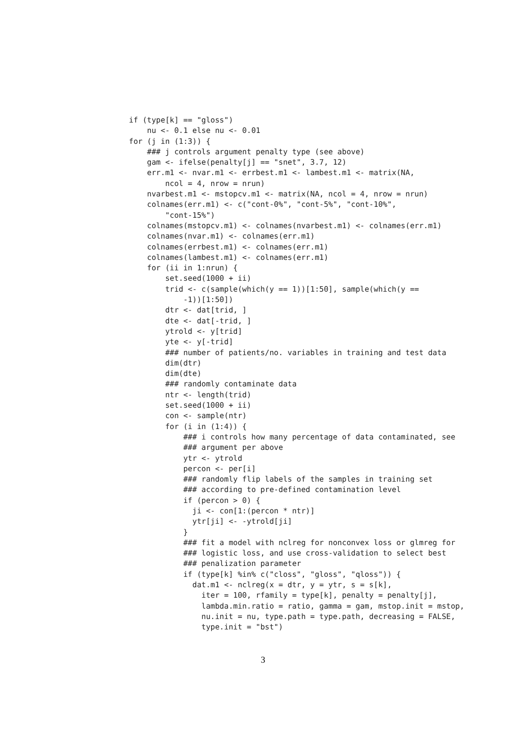if (type[k] == "gloss")
    nu <- 0.1 else nu <- 0.01
for (j in (1:3)) {
    ### j controls argument penalty type (see above)
    gam <- ifelse(penalty[j] == "snet", 3.7, 12)
    err.m1 <- nvar.m1 <- errbest.m1 <- lambest.m1 <- matrix(NA,
        ncol = 4, nrow = nrun)
    nvarbest.m1 <- mstopcv.m1 <- matrix(NA, ncol = 4, nrow = nrun)
    colnames(err.m1) <- c("cont-0%", "cont-5%", "cont-10%",
        "cont-15%")
    colnames(mstopcv.m1) <- colnames(nvarbest.m1) <- colnames(err.m1)
    colnames(nvar.m1) <- colnames(err.m1)
    colnames(errbest.m1) <- colnames(err.m1)
    colnames(lambest.m1) <- colnames(err.m1)
    for (ii in 1:nrun) {
        set.seed(1000 + ii)
        trid <- c(sample(which(y == 1))[1:50], sample(which(y ==
            -1))[1:50])
        dtr <- dat[trid, ]
        dte <- dat[-trid, ]
        ytrold <- y[trid]
        yte <- y[-trid]
        ### number of patients/no. variables in training and test data
        dim(dtr)
        dim(dte)
        ### randomly contaminate data
        ntr <- length(trid)
        set.seed(1000 + ii)
        con <- sample(ntr)
        for (i in (1:4)) {
            ### i controls how many percentage of data contaminated, see
            ### argument per above
            ytr <- ytrold
            percon <- per[i]
            ### randomly flip labels of the samples in training set
            ### according to pre-defined contamination level
            if (percon > 0) {
              ji <- con[1:(percon * ntr)]
              ytr[ji] <- -ytrold[ji]
            }
            ### fit a model with nclreg for nonconvex loss or glmreg for
            ### logistic loss, and use cross-validation to select best
            ### penalization parameter
            if (type[k] %in% c("closs", "gloss", "qloss")) {
              dat.m1 <- nclreg(x = dtr, y = ytr, s = s[k],
                iter = 100, rfamily = type[k], penalty = penalty[j],
                lambda.min.ratio = ratio, gamma = gam, mstop.init = mstop,
                nu.init = nu, type.path = type.path, decreasing = FALSE,
                type.init = "bst")
3